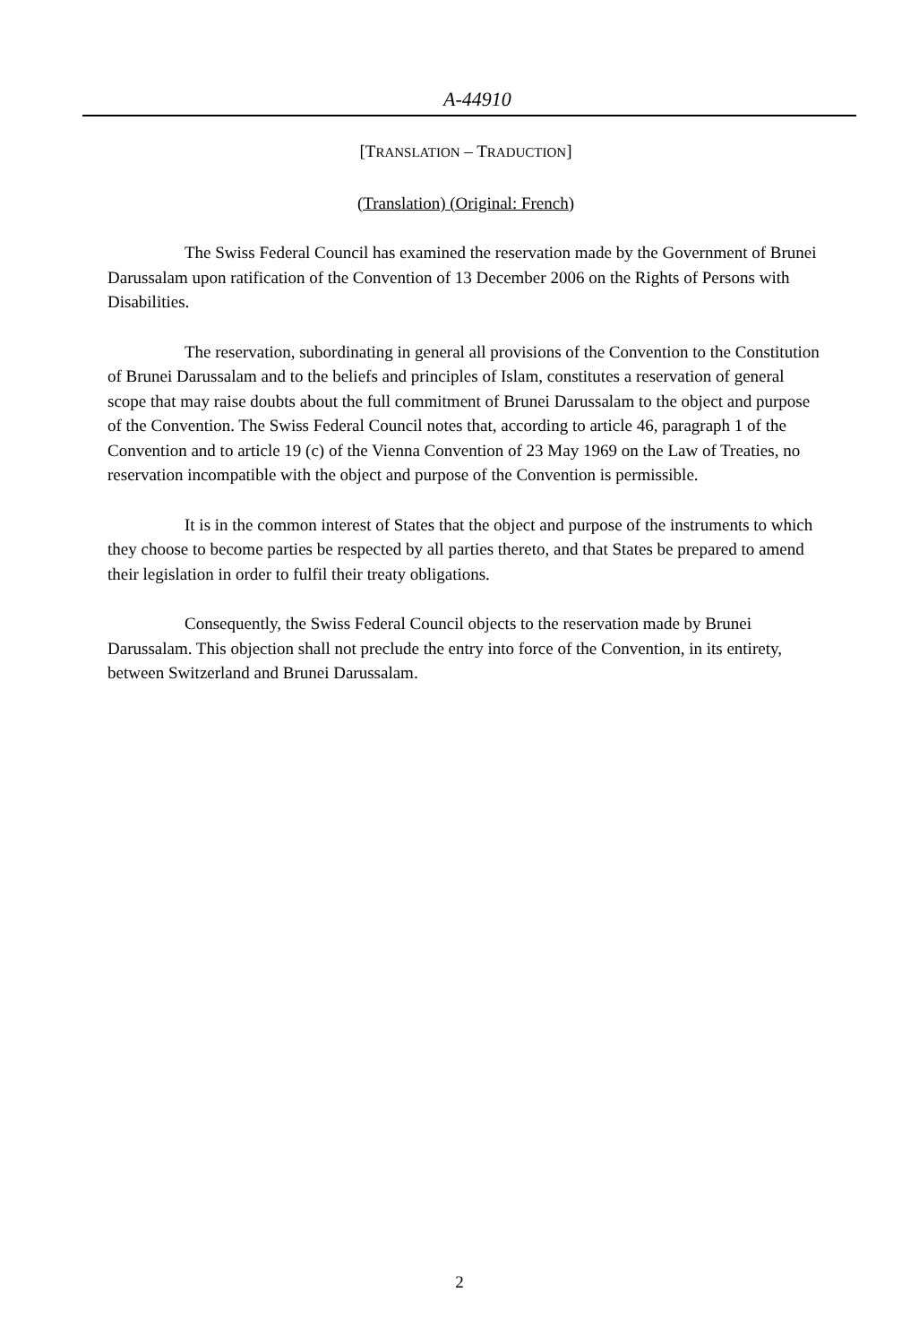A-44910
[TRANSLATION – TRADUCTION]
(Translation) (Original: French)
The Swiss Federal Council has examined the reservation made by the Government of Brunei Darussalam upon ratification of the Convention of 13 December 2006 on the Rights of Persons with Disabilities.
The reservation, subordinating in general all provisions of the Convention to the Constitution of Brunei Darussalam and to the beliefs and principles of Islam, constitutes a reservation of general scope that may raise doubts about the full commitment of Brunei Darussalam to the object and purpose of the Convention. The Swiss Federal Council notes that, according to article 46, paragraph 1 of the Convention and to article 19 (c) of the Vienna Convention of 23 May 1969 on the Law of Treaties, no reservation incompatible with the object and purpose of the Convention is permissible.
It is in the common interest of States that the object and purpose of the instruments to which they choose to become parties be respected by all parties thereto, and that States be prepared to amend their legislation in order to fulfil their treaty obligations.
Consequently, the Swiss Federal Council objects to the reservation made by Brunei Darussalam. This objection shall not preclude the entry into force of the Convention, in its entirety, between Switzerland and Brunei Darussalam.
2